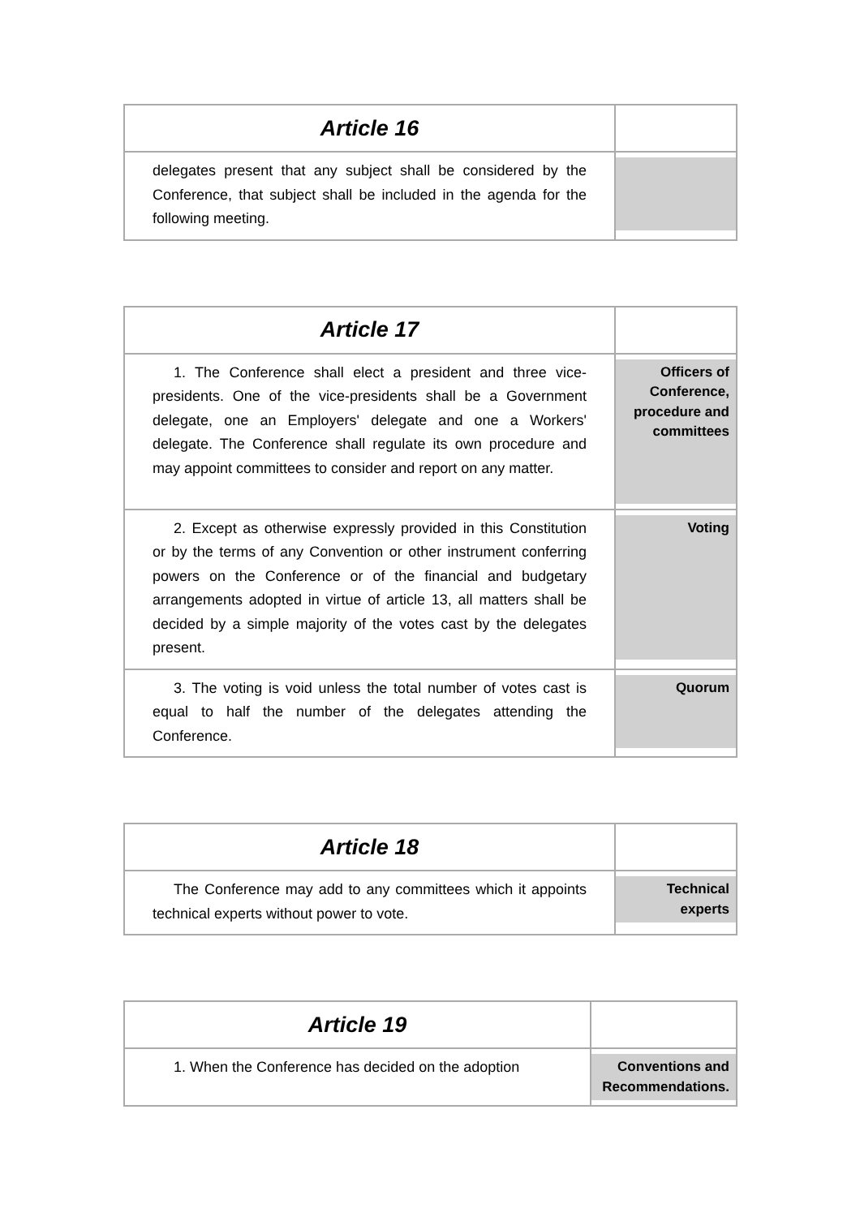| Article 16 | |
| delegates present that any subject shall be considered by the Conference, that subject shall be included in the agenda for the following meeting. | |
| Article 17 | |
| 1. The Conference shall elect a president and three vice-presidents. One of the vice-presidents shall be a Government delegate, one an Employers' delegate and one a Workers' delegate. The Conference shall regulate its own procedure and may appoint committees to consider and report on any matter. | Officers of Conference, procedure and committees |
| 2. Except as otherwise expressly provided in this Constitution or by the terms of any Convention or other instrument conferring powers on the Conference or of the financial and budgetary arrangements adopted in virtue of article 13, all matters shall be decided by a simple majority of the votes cast by the delegates present. | Voting |
| 3. The voting is void unless the total number of votes cast is equal to half the number of the delegates attending the Conference. | Quorum |
| Article 18 | |
| The Conference may add to any committees which it appoints technical experts without power to vote. | Technical experts |
| Article 19 | |
| 1. When the Conference has decided on the adoption | Conventions and Recommendations. |